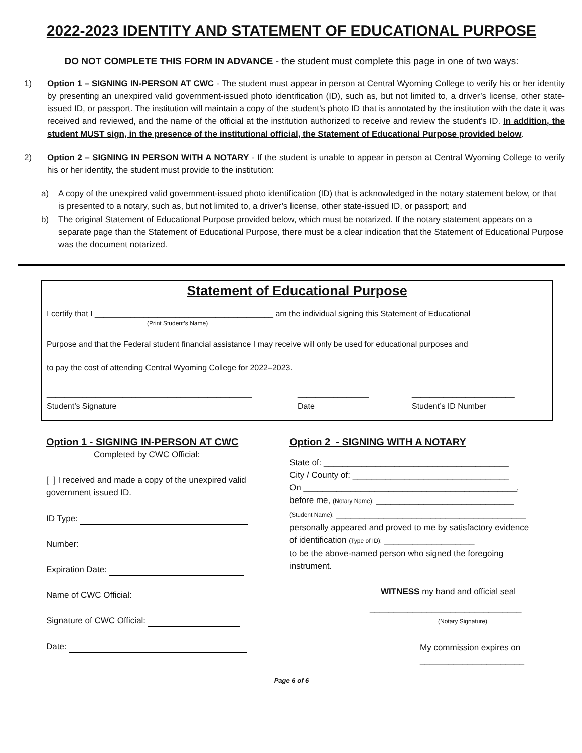2022-2023 IDENTITY AND STATEMENT OF EDUCATIONAL PURPOSE
DO NOT COMPLETE THIS FORM IN ADVANCE - the student must complete this page in one of two ways:
1) Option 1 – SIGNING IN-PERSON AT CWC - The student must appear in person at Central Wyoming College to verify his or her identity by presenting an unexpired valid government-issued photo identification (ID), such as, but not limited to, a driver’s license, other state-issued ID, or passport. The institution will maintain a copy of the student’s photo ID that is annotated by the institution with the date it was received and reviewed, and the name of the official at the institution authorized to receive and review the student’s ID. In addition, the student MUST sign, in the presence of the institutional official, the Statement of Educational Purpose provided below.
2) Option 2 – SIGNING IN PERSON WITH A NOTARY - If the student is unable to appear in person at Central Wyoming College to verify his or her identity, the student must provide to the institution:
a) A copy of the unexpired valid government-issued photo identification (ID) that is acknowledged in the notary statement below, or that is presented to a notary, such as, but not limited to, a driver’s license, other state-issued ID, or passport; and
b) The original Statement of Educational Purpose provided below, which must be notarized. If the notary statement appears on a separate page than the Statement of Educational Purpose, there must be a clear indication that the Statement of Educational Purpose was the document notarized.
Statement of Educational Purpose
I certify that I ________________________________________ am the individual signing this Statement of Educational
(Print Student’s Name)
Purpose and that the Federal student financial assistance I may receive will only be used for educational purposes and
to pay the cost of attending Central Wyoming College for 2022–2023.
______________________________________________
Student’s Signature
________________
Date
_______________________
Student’s ID Number
Option 1 - SIGNING IN-PERSON AT CWC
Completed by CWC Official:
[ ] I received and made a copy of the unexpired valid government issued ID.
ID Type:
Number:
Expiration Date:
Name of CWC Official:
Signature of CWC Official:
Date:
Option 2 - SIGNING WITH A NOTARY
State of: _______________________________________
City / County of: _________________________________
On _____________________________________________,
before me, (Notary Name): _____________________________
(Student Name): ________________________________________
personally appeared and proved to me by satisfactory evidence of identification (Type of ID): ___________________
to be the above-named person who signed the foregoing instrument.
WITNESS my hand and official seal
________________________________
(Notary Signature)
My commission expires on
______________________
Page 6 of 6